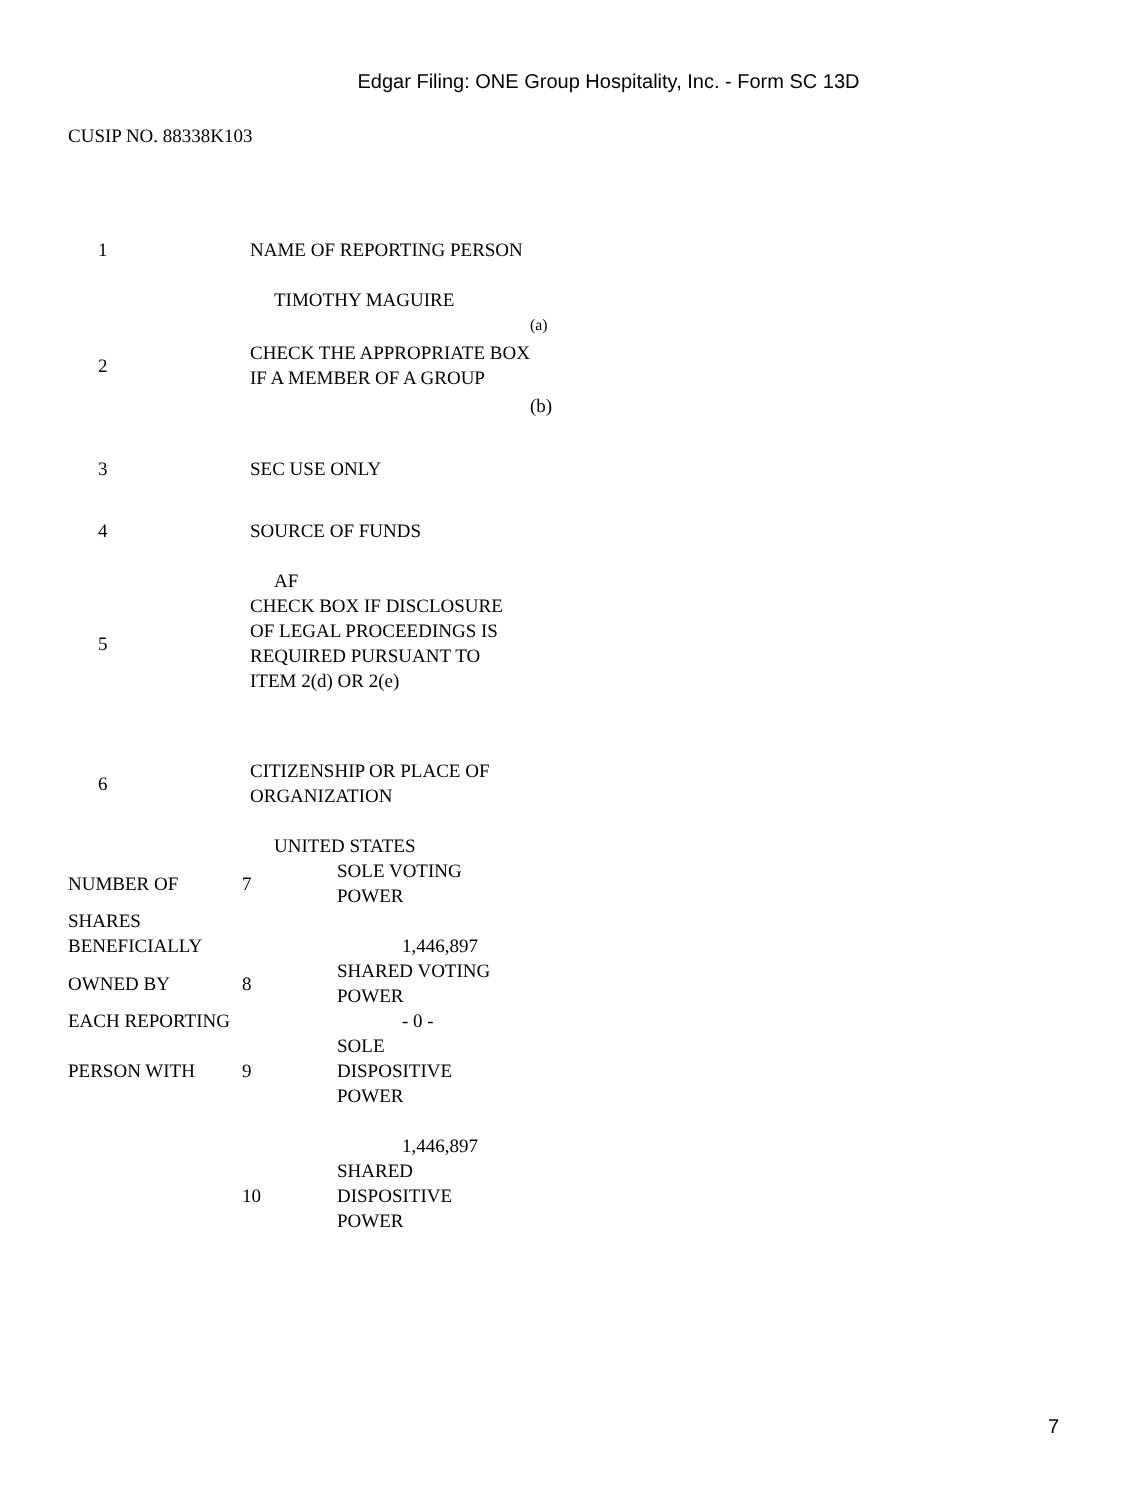Edgar Filing: ONE Group Hospitality, Inc. - Form SC 13D
CUSIP NO. 88338K103
| 1 | NAME OF REPORTING PERSON | |
| | TIMOTHY MAGUIRE | |
| 2 | CHECK THE APPROPRIATE BOX IF A MEMBER OF A GROUP | <sup>(a)</sup> (b) |
| 3 | SEC USE ONLY | |
| 4 | SOURCE OF FUNDS | |
| | AF | |
| 5 | CHECK BOX IF DISCLOSURE OF LEGAL PROCEEDINGS IS REQUIRED PURSUANT TO ITEM 2(d) OR 2(e) | |
| 6 | CITIZENSHIP OR PLACE OF ORGANIZATION | |
| | UNITED STATES | |
| NUMBER OF | 7 | SOLE VOTING POWER |
| SHARES BENEFICIALLY | | 1,446,897 |
| OWNED BY | 8 | SHARED VOTING POWER |
| EACH REPORTING | | - 0 - |
| PERSON WITH | 9 | SOLE DISPOSITIVE POWER |
| | | 1,446,897 |
| | 10 | SHARED DISPOSITIVE POWER |
7